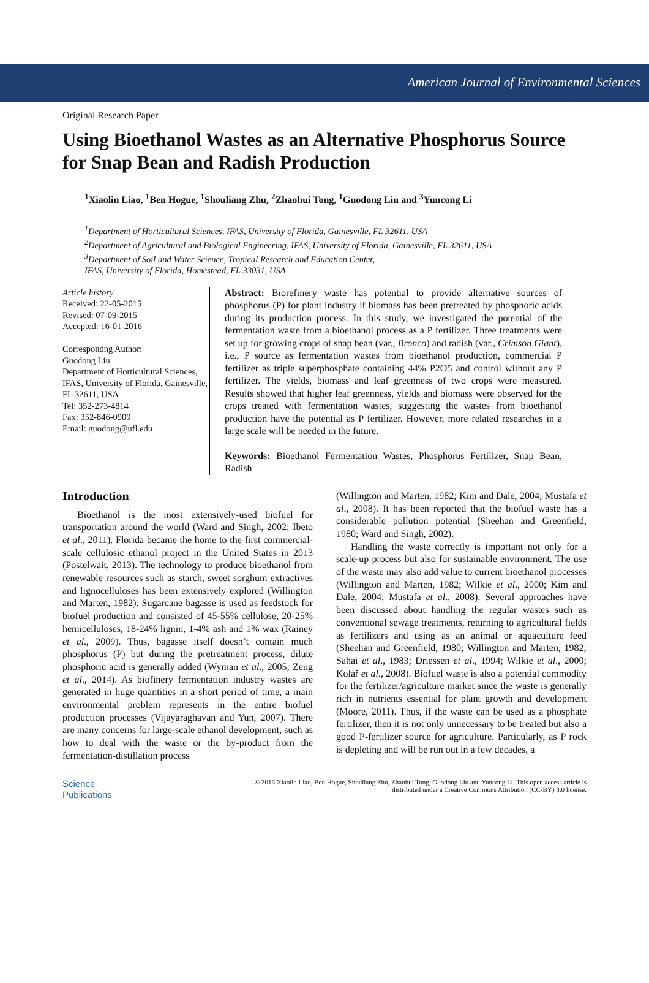American Journal of Environmental Sciences
Original Research Paper
Using Bioethanol Wastes as an Alternative Phosphorus Source for Snap Bean and Radish Production
<sup>1</sup> Xiaolin Liao, <sup>1</sup>Ben Hogue, <sup>1</sup>Shouliang Zhu, <sup>2</sup>Zhaohui Tong, <sup>1</sup>Guodong Liu and <sup>3</sup>Yuncong Li
<sup>1</sup> Department of Horticultural Sciences, IFAS, University of Florida, Gainesville, FL 32611, USA
<sup>2</sup> Department of Agricultural and Biological Engineering, IFAS, University of Florida, Gainesville, FL 32611, USA
<sup>3</sup> Department of Soil and Water Science, Tropical Research and Education Center,
IFAS, University of Florida, Homestead, FL 33031, USA
Article history
Received: 22-05-2015
Revised: 07-09-2015
Accepted: 16-01-2016
Correspondng Author:
Guodong Liu
Department of Horticultural Sciences, IFAS, University of Florida, Gainesville, FL 32611, USA
Tel: 352-273-4814
Fax: 352-846-0909
Email: guodong@ufl.edu
Abstract: Biorefinery waste has potential to provide alternative sources of phosphorus (P) for plant industry if biomass has been pretreated by phosphoric acids during its production process. In this study, we investigated the potential of the fermentation waste from a bioethanol process as a P fertilizer. Three treatments were set up for growing crops of snap bean (var., Bronco) and radish (var., Crimson Giant), i.e., P source as fermentation wastes from bioethanol production, commercial P fertilizer as triple superphosphate containing 44% P2O5 and control without any P fertilizer. The yields, biomass and leaf greenness of two crops were measured. Results showed that higher leaf greenness, yields and biomass were observed for the crops treated with fermentation wastes, suggesting the wastes from bioethanol production have the potential as P fertilizer. However, more related researches in a large scale will be needed in the future.
Keywords: Bioethanol Fermentation Wastes, Phosphorus Fertilizer, Snap Bean, Radish
Introduction
Bioethanol is the most extensively-used biofuel for transportation around the world (Ward and Singh, 2002; Ibeto et al., 2011). Florida became the home to the first commercial-scale cellulosic ethanol project in the United States in 2013 (Postelwait, 2013). The technology to produce bioethanol from renewable resources such as starch, sweet sorghum extractives and lignocelluloses has been extensively explored (Willington and Marten, 1982). Sugarcane bagasse is used as feedstock for biofuel production and consisted of 45-55% cellulose, 20-25% hemicelluloses, 18-24% lignin, 1-4% ash and 1% wax (Rainey et al., 2009). Thus, bagasse itself doesn’t contain much phosphorus (P) but during the pretreatment process, dilute phosphoric acid is generally added (Wyman et al., 2005; Zeng et al., 2014). As biofinery fermentation industry wastes are generated in huge quantities in a short period of time, a main environmental problem represents in the entire biofuel production processes (Vijayaraghavan and Yun, 2007). There are many concerns for large-scale ethanol development, such as how to deal with the waste or the by-product from the fermentation-distillation process
(Willington and Marten, 1982; Kim and Dale, 2004; Mustafa et al., 2008). It has been reported that the biofuel waste has a considerable pollution potential (Sheehan and Greenfield, 1980; Ward and Singh, 2002).
Handling the waste correctly is important not only for a scale-up process but also for sustainable environment. The use of the waste may also add value to current bioethanol processes (Willington and Marten, 1982; Wilkie et al., 2000; Kim and Dale, 2004; Mustafa et al., 2008). Several approaches have been discussed about handling the regular wastes such as conventional sewage treatments, returning to agricultural fields as fertilizers and using as an animal or aquaculture feed (Sheehan and Greenfield, 1980; Willington and Marten, 1982; Sahai et al., 1983; Driessen et al., 1994; Wilkie et al., 2000; Kolář et al., 2008). Biofuel waste is also a potential commodity for the fertilizer/agriculture market since the waste is generally rich in nutrients essential for plant growth and development (Moore, 2011). Thus, if the waste can be used as a phosphate fertilizer, then it is not only unnecessary to be treated but also a good P-fertilizer source for agriculture. Particularly, as P rock is depleting and will be run out in a few decades, a
Science
Publications
© 2016 Xiaolin Liao, Ben Hogue, Shouliang Zhu, Zhaohui Tong, Guodong Liu and Yuncong Li. This open access article is
distributed under a Creative Commons Attribution (CC-BY) 3.0 license.